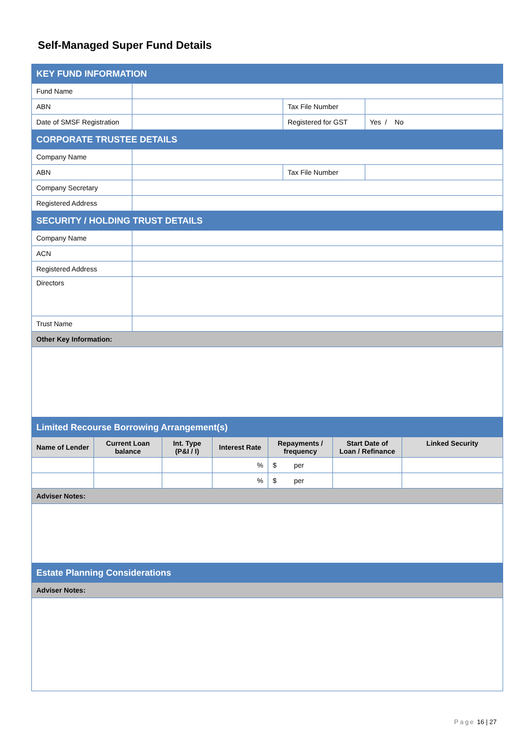Self-Managed Super Fund Details
| KEY FUND INFORMATION | | | |
| Fund Name | | | |
| ABN | | Tax File Number | |
| Date of SMSF Registration | | Registered for GST | Yes / No |
| CORPORATE TRUSTEE DETAILS | | | |
| Company Name | | | |
| ABN | | Tax File Number | |
| Company Secretary | | | |
| Registered Address | | | |
| SECURITY / HOLDING TRUST DETAILS | | | |
| Company Name | | | |
| ACN | | | |
| Registered Address | | | |
| Directors | | | |
| Trust Name | | | |
| Other Key Information: | | | |
| Limited Recourse Borrowing Arrangement(s) | | | | | | |
| Name of Lender | Current Loan balance | Int. Type (P&I / I) | Interest Rate | Repayments / frequency | Start Date of Loan / Refinance | Linked Security |
| | | | % | $ per | | |
| | | | % | $ per | | |
| Adviser Notes: | | | | | | |
| Estate Planning Considerations | | | | | | |
| Adviser Notes: | | | | | | |
Page 16 | 27